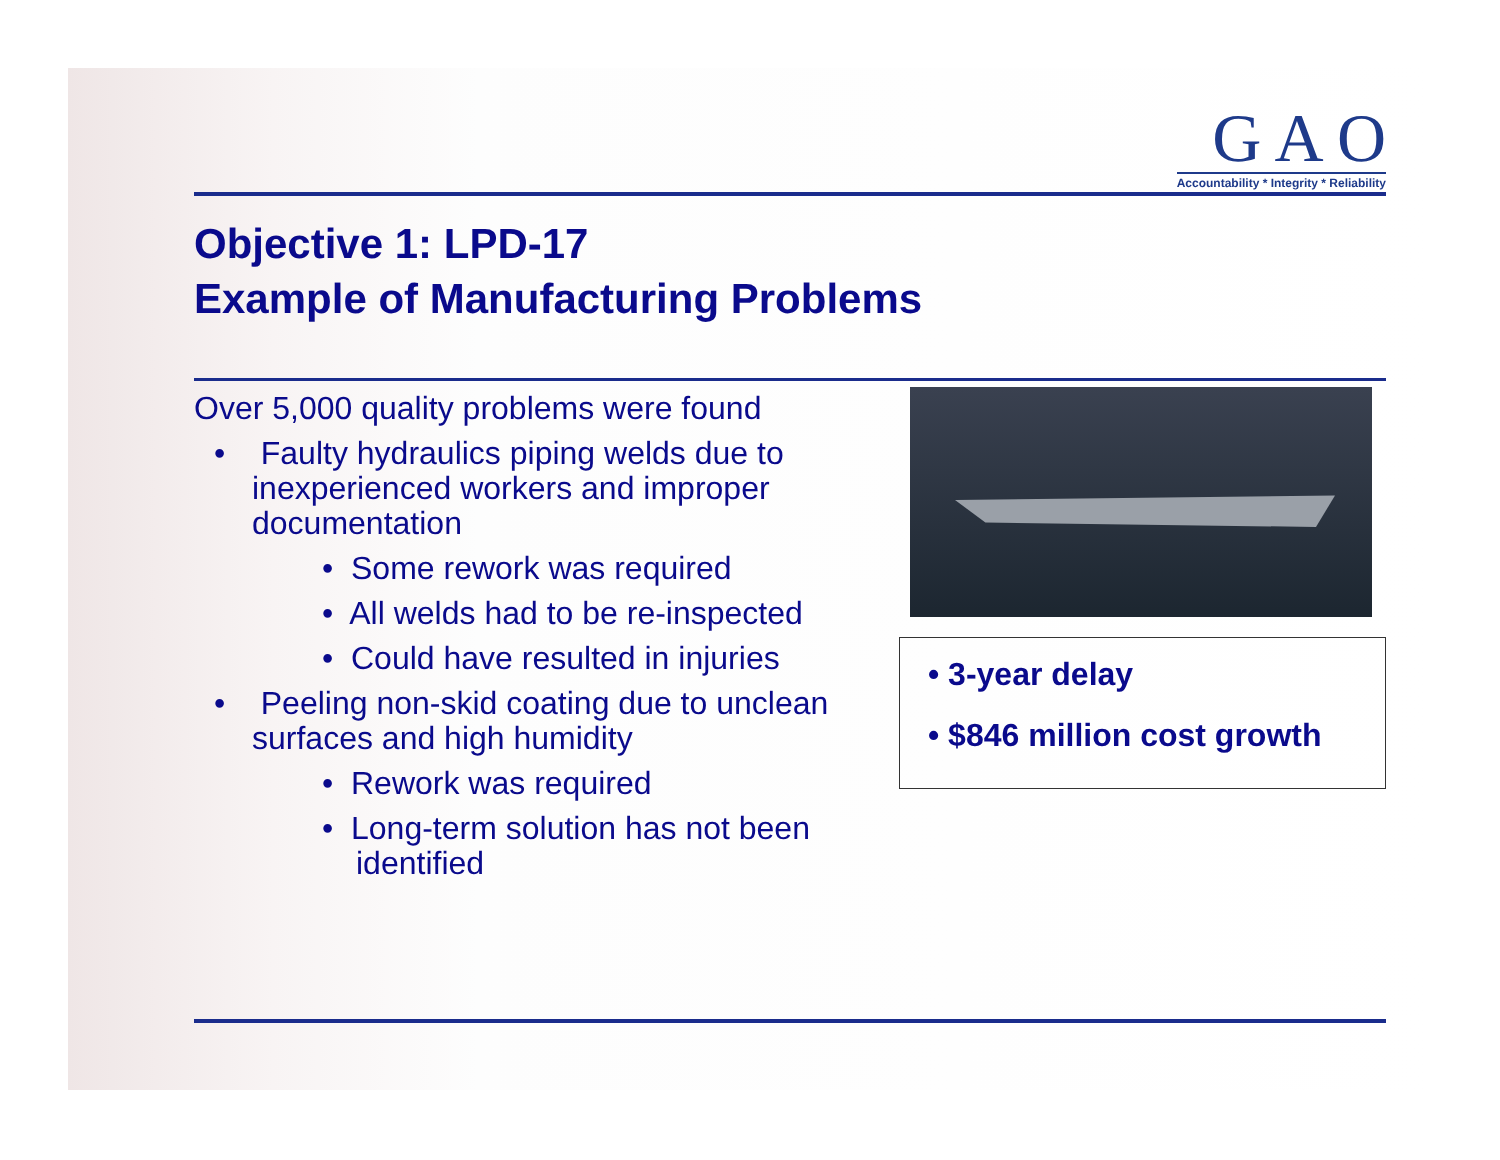G A O
Accountability * Integrity * Reliability
Objective 1: LPD-17
Example of Manufacturing Problems
Over 5,000 quality problems were found
• Faulty hydraulics piping welds due to inexperienced workers and improper documentation
• Some rework was required
• All welds had to be re-inspected
• Could have resulted in injuries
• Peeling non-skid coating due to unclean surfaces and high humidity
• Rework was required
• Long-term solution has not been identified
• 3-year delay
• $846 million cost growth